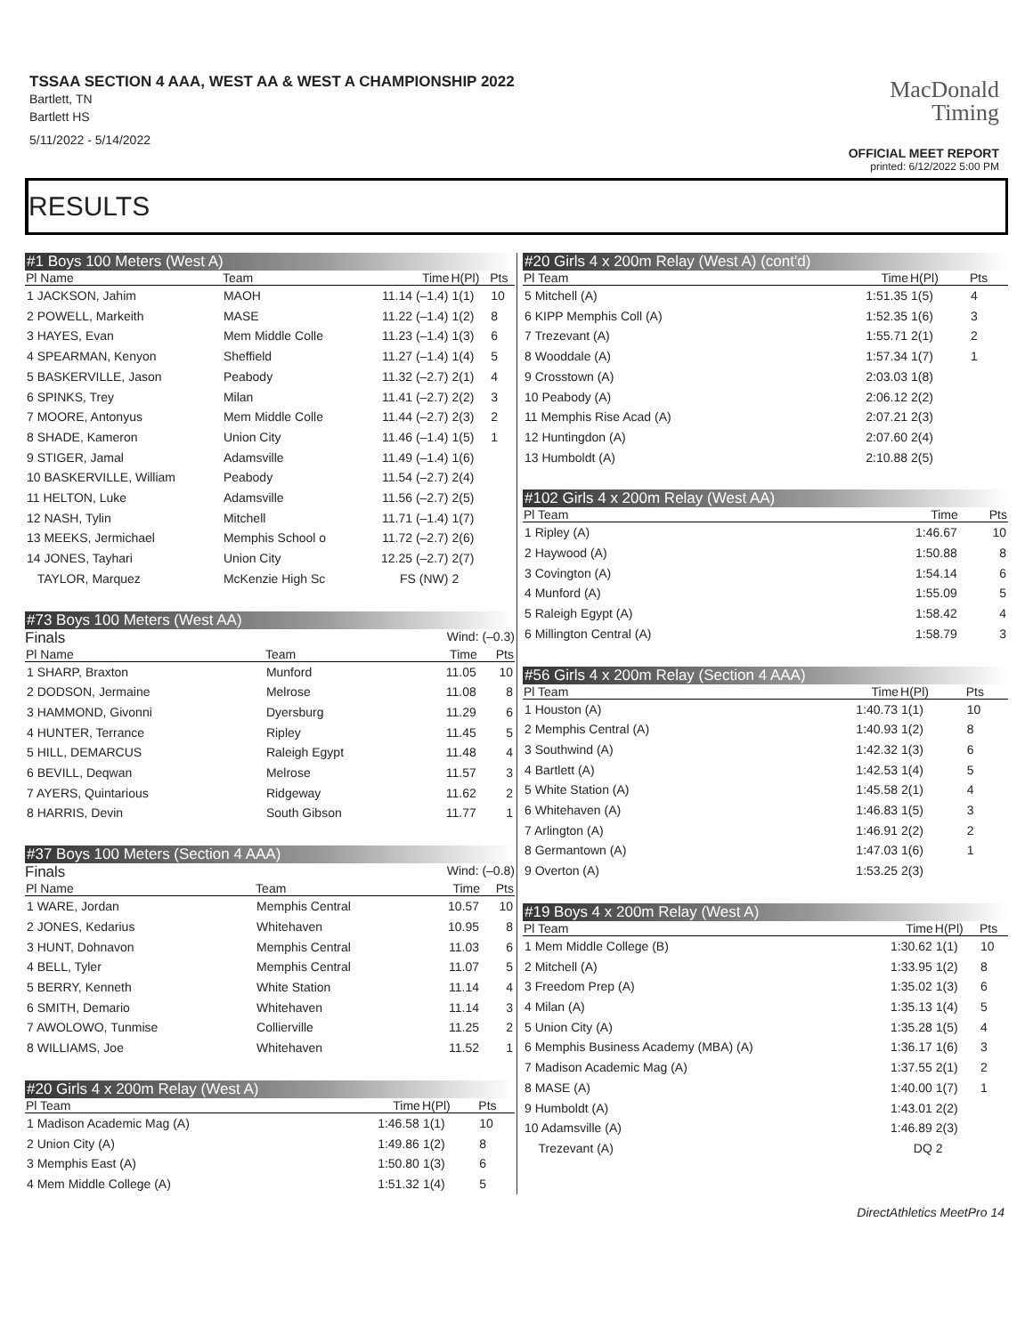TSSAA SECTION 4 AAA, WEST AA & WEST A CHAMPIONSHIP 2022
Bartlett, TN
Bartlett HS
5/11/2022 - 5/14/2022
MacDonald
Timing
OFFICIAL MEET REPORT
printed: 6/12/2022 5:00 PM
RESULTS
#1 Boys 100 Meters (West A)
| Pl Name | Team | Time | H(Pl) | Pts |
| --- | --- | --- | --- | --- |
| 1 JACKSON, Jahim | MAOH | 11.14 (–1.4) | 1(1) | 10 |
| 2 POWELL, Markeith | MASE | 11.22 (–1.4) | 1(2) | 8 |
| 3 HAYES, Evan | Mem Middle Colle | 11.23 (–1.4) | 1(3) | 6 |
| 4 SPEARMAN, Kenyon | Sheffield | 11.27 (–1.4) | 1(4) | 5 |
| 5 BASKERVILLE, Jason | Peabody | 11.32 (–2.7) | 2(1) | 4 |
| 6 SPINKS, Trey | Milan | 11.41 (–2.7) | 2(2) | 3 |
| 7 MOORE, Antonyus | Mem Middle Colle | 11.44 (–2.7) | 2(3) | 2 |
| 8 SHADE, Kameron | Union City | 11.46 (–1.4) | 1(5) | 1 |
| 9 STIGER, Jamal | Adamsville | 11.49 (–1.4) | 1(6) | |
| 10 BASKERVILLE, William | Peabody | 11.54 (–2.7) | 2(4) | |
| 11 HELTON, Luke | Adamsville | 11.56 (–2.7) | 2(5) | |
| 12 NASH, Tylin | Mitchell | 11.71 (–1.4) | 1(7) | |
| 13 MEEKS, Jermichael | Memphis School o | 11.72 (–2.7) | 2(6) | |
| 14 JONES, Tayhari | Union City | 12.25 (–2.7) | 2(7) | |
| TAYLOR, Marquez | McKenzie High Sc | FS (NW) | 2 | |
#73 Boys 100 Meters (West AA)
Finals Wind: (–0.3)
| Pl Name | Team | Time | Pts |
| --- | --- | --- | --- |
| 1 SHARP, Braxton | Munford | 11.05 | 10 |
| 2 DODSON, Jermaine | Melrose | 11.08 | 8 |
| 3 HAMMOND, Givonni | Dyersburg | 11.29 | 6 |
| 4 HUNTER, Terrance | Ripley | 11.45 | 5 |
| 5 HILL, DEMARCUS | Raleigh Egypt | 11.48 | 4 |
| 6 BEVILL, Deqwan | Melrose | 11.57 | 3 |
| 7 AYERS, Quintarious | Ridgeway | 11.62 | 2 |
| 8 HARRIS, Devin | South Gibson | 11.77 | 1 |
#37 Boys 100 Meters (Section 4 AAA)
Finals Wind: (–0.8)
| Pl Name | Team | Time | Pts |
| --- | --- | --- | --- |
| 1 WARE, Jordan | Memphis Central | 10.57 | 10 |
| 2 JONES, Kedarius | Whitehaven | 10.95 | 8 |
| 3 HUNT, Dohnavon | Memphis Central | 11.03 | 6 |
| 4 BELL, Tyler | Memphis Central | 11.07 | 5 |
| 5 BERRY, Kenneth | White Station | 11.14 | 4 |
| 6 SMITH, Demario | Whitehaven | 11.14 | 3 |
| 7 AWOLOWO, Tunmise | Collierville | 11.25 | 2 |
| 8 WILLIAMS, Joe | Whitehaven | 11.52 | 1 |
#20 Girls 4 x 200m Relay (West A)
| Pl Team | Time | H(Pl) | Pts |
| --- | --- | --- | --- |
| 1 Madison Academic Mag (A) | 1:46.58 | 1(1) | 10 |
| 2 Union City (A) | 1:49.86 | 1(2) | 8 |
| 3 Memphis East (A) | 1:50.80 | 1(3) | 6 |
| 4 Mem Middle College (A) | 1:51.32 | 1(4) | 5 |
#20 Girls 4 x 200m Relay (West A) (cont'd)
| Pl Team | Time | H(Pl) | Pts |
| --- | --- | --- | --- |
| 5 Mitchell (A) | 1:51.35 | 1(5) | 4 |
| 6 KIPP Memphis Coll (A) | 1:52.35 | 1(6) | 3 |
| 7 Trezevant (A) | 1:55.71 | 2(1) | 2 |
| 8 Wooddale (A) | 1:57.34 | 1(7) | 1 |
| 9 Crosstown (A) | 2:03.03 | 1(8) | |
| 10 Peabody (A) | 2:06.12 | 2(2) | |
| 11 Memphis Rise Acad (A) | 2:07.21 | 2(3) | |
| 12 Huntingdon (A) | 2:07.60 | 2(4) | |
| 13 Humboldt (A) | 2:10.88 | 2(5) | |
#102 Girls 4 x 200m Relay (West AA)
| Pl Team | Time | Pts |
| --- | --- | --- |
| 1 Ripley (A) | 1:46.67 | 10 |
| 2 Haywood (A) | 1:50.88 | 8 |
| 3 Covington (A) | 1:54.14 | 6 |
| 4 Munford (A) | 1:55.09 | 5 |
| 5 Raleigh Egypt (A) | 1:58.42 | 4 |
| 6 Millington Central (A) | 1:58.79 | 3 |
#56 Girls 4 x 200m Relay (Section 4 AAA)
| Pl Team | Time | H(Pl) | Pts |
| --- | --- | --- | --- |
| 1 Houston (A) | 1:40.73 | 1(1) | 10 |
| 2 Memphis Central (A) | 1:40.93 | 1(2) | 8 |
| 3 Southwind (A) | 1:42.32 | 1(3) | 6 |
| 4 Bartlett (A) | 1:42.53 | 1(4) | 5 |
| 5 White Station (A) | 1:45.58 | 2(1) | 4 |
| 6 Whitehaven (A) | 1:46.83 | 1(5) | 3 |
| 7 Arlington (A) | 1:46.91 | 2(2) | 2 |
| 8 Germantown (A) | 1:47.03 | 1(6) | 1 |
| 9 Overton (A) | 1:53.25 | 2(3) | |
#19 Boys 4 x 200m Relay (West A)
| Pl Team | Time | H(Pl) | Pts |
| --- | --- | --- | --- |
| 1 Mem Middle College (B) | 1:30.62 | 1(1) | 10 |
| 2 Mitchell (A) | 1:33.95 | 1(2) | 8 |
| 3 Freedom Prep (A) | 1:35.02 | 1(3) | 6 |
| 4 Milan (A) | 1:35.13 | 1(4) | 5 |
| 5 Union City (A) | 1:35.28 | 1(5) | 4 |
| 6 Memphis Business Academy (MBA) (A) | 1:36.17 | 1(6) | 3 |
| 7 Madison Academic Mag (A) | 1:37.55 | 2(1) | 2 |
| 8 MASE (A) | 1:40.00 | 1(7) | 1 |
| 9 Humboldt (A) | 1:43.01 | 2(2) | |
| 10 Adamsville (A) | 1:46.89 | 2(3) | |
| Trezevant (A) | DQ | 2 | |
DirectAthletics MeetPro 14